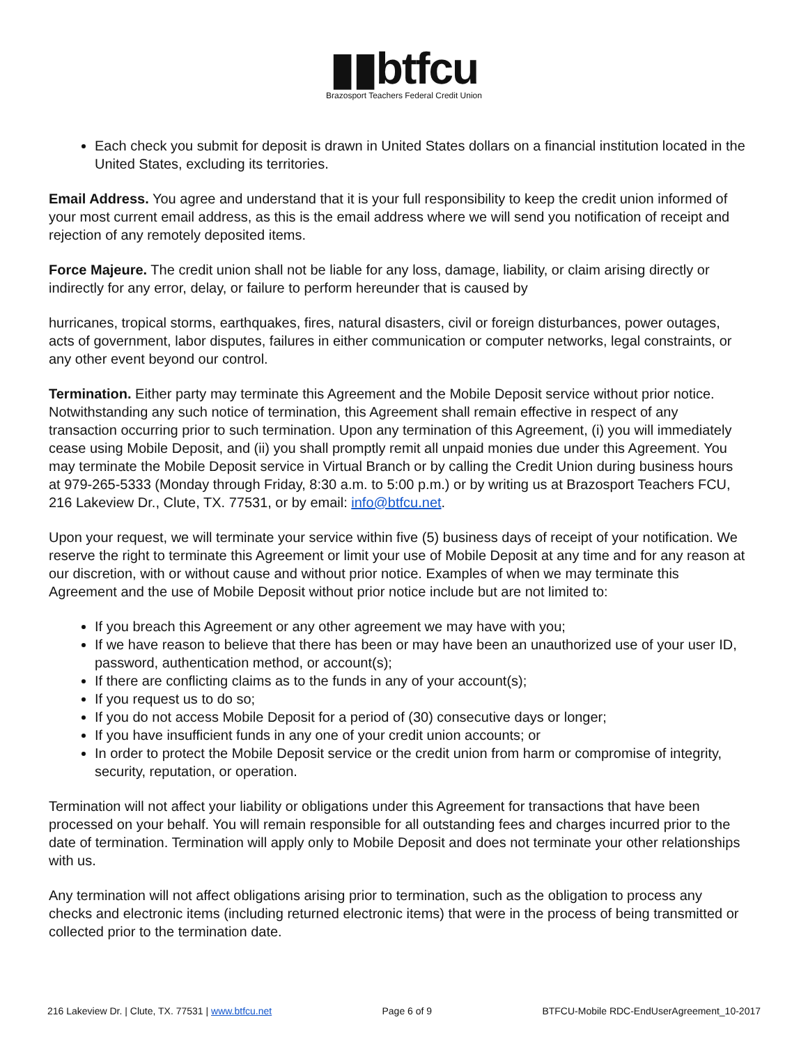▮▮btfcu
Brazosport Teachers Federal Credit Union
Each check you submit for deposit is drawn in United States dollars on a financial institution located in the United States, excluding its territories.
Email Address. You agree and understand that it is your full responsibility to keep the credit union informed of your most current email address, as this is the email address where we will send you notification of receipt and rejection of any remotely deposited items.
Force Majeure. The credit union shall not be liable for any loss, damage, liability, or claim arising directly or indirectly for any error, delay, or failure to perform hereunder that is caused by
hurricanes, tropical storms, earthquakes, fires, natural disasters, civil or foreign disturbances, power outages, acts of government, labor disputes, failures in either communication or computer networks, legal constraints, or any other event beyond our control.
Termination. Either party may terminate this Agreement and the Mobile Deposit service without prior notice. Notwithstanding any such notice of termination, this Agreement shall remain effective in respect of any transaction occurring prior to such termination. Upon any termination of this Agreement, (i) you will immediately cease using Mobile Deposit, and (ii) you shall promptly remit all unpaid monies due under this Agreement. You may terminate the Mobile Deposit service in Virtual Branch or by calling the Credit Union during business hours at 979-265-5333 (Monday through Friday, 8:30 a.m. to 5:00 p.m.) or by writing us at Brazosport Teachers FCU, 216 Lakeview Dr., Clute, TX. 77531, or by email: info@btfcu.net.
Upon your request, we will terminate your service within five (5) business days of receipt of your notification. We reserve the right to terminate this Agreement or limit your use of Mobile Deposit at any time and for any reason at our discretion, with or without cause and without prior notice. Examples of when we may terminate this Agreement and the use of Mobile Deposit without prior notice include but are not limited to:
If you breach this Agreement or any other agreement we may have with you;
If we have reason to believe that there has been or may have been an unauthorized use of your user ID, password, authentication method, or account(s);
If there are conflicting claims as to the funds in any of your account(s);
If you request us to do so;
If you do not access Mobile Deposit for a period of (30) consecutive days or longer;
If you have insufficient funds in any one of your credit union accounts; or
In order to protect the Mobile Deposit service or the credit union from harm or compromise of integrity, security, reputation, or operation.
Termination will not affect your liability or obligations under this Agreement for transactions that have been processed on your behalf. You will remain responsible for all outstanding fees and charges incurred prior to the date of termination. Termination will apply only to Mobile Deposit and does not terminate your other relationships with us.
Any termination will not affect obligations arising prior to termination, such as the obligation to process any checks and electronic items (including returned electronic items) that were in the process of being transmitted or collected prior to the termination date.
216 Lakeview Dr. | Clute, TX. 77531 | www.btfcu.net Page 6 of 9 BTFCU-Mobile RDC-EndUserAgreement_10-2017